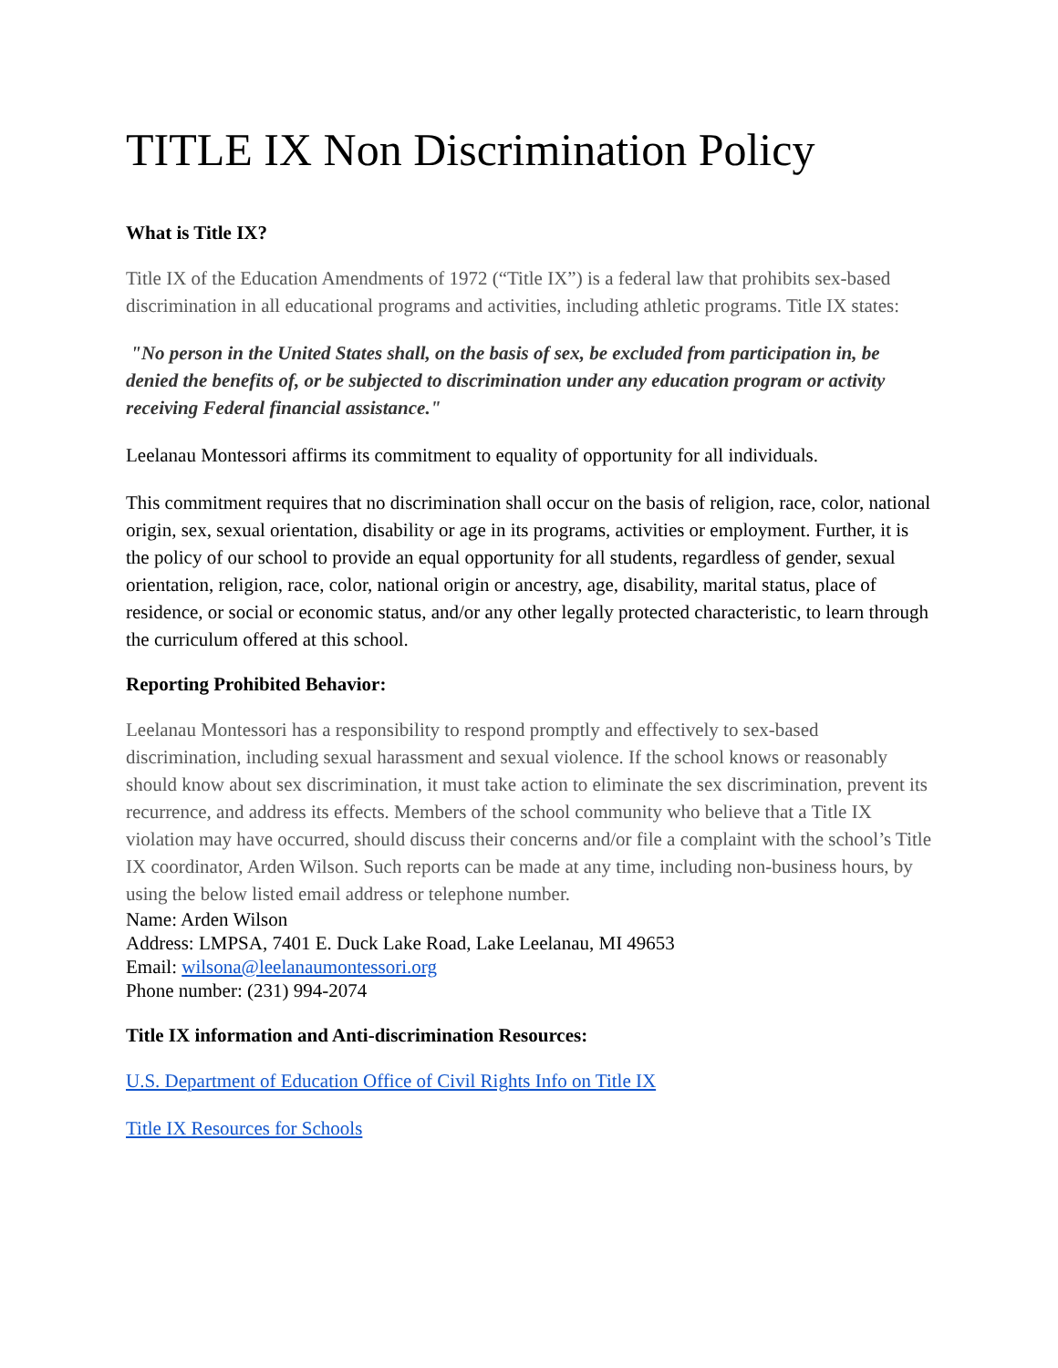TITLE IX Non Discrimination Policy
What is Title IX?
Title IX of the Education Amendments of 1972 (“Title IX”) is a federal law that prohibits sex-based discrimination in all educational programs and activities, including athletic programs. Title IX states:
"No person in the United States shall, on the basis of sex, be excluded from participation in, be denied the benefits of, or be subjected to discrimination under any education program or activity receiving Federal financial assistance."
Leelanau Montessori affirms its commitment to equality of opportunity for all individuals.
This commitment requires that no discrimination shall occur on the basis of religion, race, color, national origin, sex, sexual orientation, disability or age in its programs, activities or employment. Further, it is the policy of our school to provide an equal opportunity for all students, regardless of gender, sexual orientation, religion, race, color, national origin or ancestry, age, disability, marital status, place of residence, or social or economic status, and/or any other legally protected characteristic, to learn through the curriculum offered at this school.
Reporting Prohibited Behavior:
Leelanau Montessori has a responsibility to respond promptly and effectively to sex-based discrimination, including sexual harassment and sexual violence. If the school knows or reasonably should know about sex discrimination, it must take action to eliminate the sex discrimination, prevent its recurrence, and address its effects. Members of the school community who believe that a Title IX violation may have occurred, should discuss their concerns and/or file a complaint with the school’s Title IX coordinator, Arden Wilson. Such reports can be made at any time, including non-business hours, by using the below listed email address or telephone number.
Name: Arden Wilson
Address: LMPSA, 7401 E. Duck Lake Road, Lake Leelanau, MI 49653
Email: wilsona@leelanaumontessori.org
Phone number: (231) 994-2074
Title IX information and Anti-discrimination Resources:
U.S. Department of Education Office of Civil Rights Info on Title IX
Title IX Resources for Schools